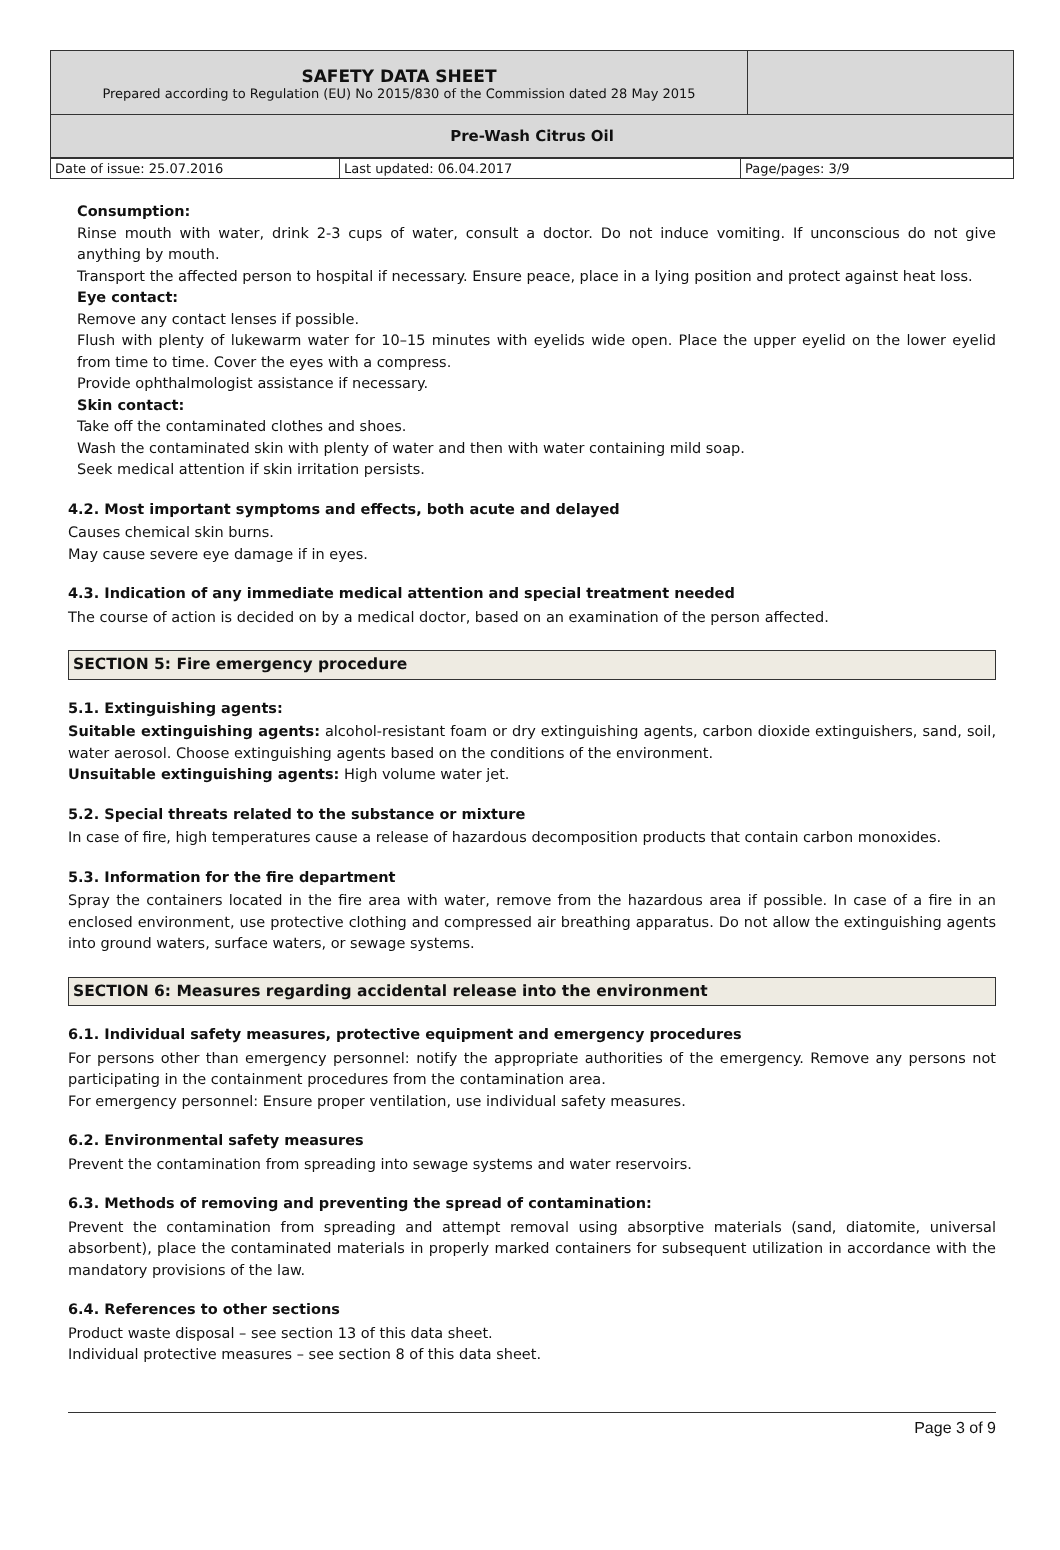| SAFETY DATA SHEET Prepared according to Regulation (EU) No 2015/830 of the Commission dated 28 May 2015 | |
| Pre-Wash Citrus Oil | |
| Date of issue: 25.07.2016 | Last updated: 06.04.2017 | Page/pages: 3/9 |
Consumption:
Rinse mouth with water, drink 2-3 cups of water, consult a doctor. Do not induce vomiting. If unconscious do not give anything by mouth.
Transport the affected person to hospital if necessary. Ensure peace, place in a lying position and protect against heat loss.
Eye contact:
Remove any contact lenses if possible.
Flush with plenty of lukewarm water for 10–15 minutes with eyelids wide open. Place the upper eyelid on the lower eyelid from time to time. Cover the eyes with a compress.
Provide ophthalmologist assistance if necessary.
Skin contact:
Take off the contaminated clothes and shoes.
Wash the contaminated skin with plenty of water and then with water containing mild soap.
Seek medical attention if skin irritation persists.
4.2. Most important symptoms and effects, both acute and delayed
Causes chemical skin burns.
May cause severe eye damage if in eyes.
4.3. Indication of any immediate medical attention and special treatment needed
The course of action is decided on by a medical doctor, based on an examination of the person affected.
SECTION 5: Fire emergency procedure
5.1. Extinguishing agents:
Suitable extinguishing agents: alcohol-resistant foam or dry extinguishing agents, carbon dioxide extinguishers, sand, soil, water aerosol. Choose extinguishing agents based on the conditions of the environment.
Unsuitable extinguishing agents: High volume water jet.
5.2. Special threats related to the substance or mixture
In case of fire, high temperatures cause a release of hazardous decomposition products that contain carbon monoxides.
5.3. Information for the fire department
Spray the containers located in the fire area with water, remove from the hazardous area if possible. In case of a fire in an enclosed environment, use protective clothing and compressed air breathing apparatus. Do not allow the extinguishing agents into ground waters, surface waters, or sewage systems.
SECTION 6: Measures regarding accidental release into the environment
6.1. Individual safety measures, protective equipment and emergency procedures
For persons other than emergency personnel: notify the appropriate authorities of the emergency. Remove any persons not participating in the containment procedures from the contamination area.
For emergency personnel: Ensure proper ventilation, use individual safety measures.
6.2. Environmental safety measures
Prevent the contamination from spreading into sewage systems and water reservoirs.
6.3. Methods of removing and preventing the spread of contamination:
Prevent the contamination from spreading and attempt removal using absorptive materials (sand, diatomite, universal absorbent), place the contaminated materials in properly marked containers for subsequent utilization in accordance with the mandatory provisions of the law.
6.4. References to other sections
Product waste disposal – see section 13 of this data sheet.
Individual protective measures – see section 8 of this data sheet.
Page 3 of 9